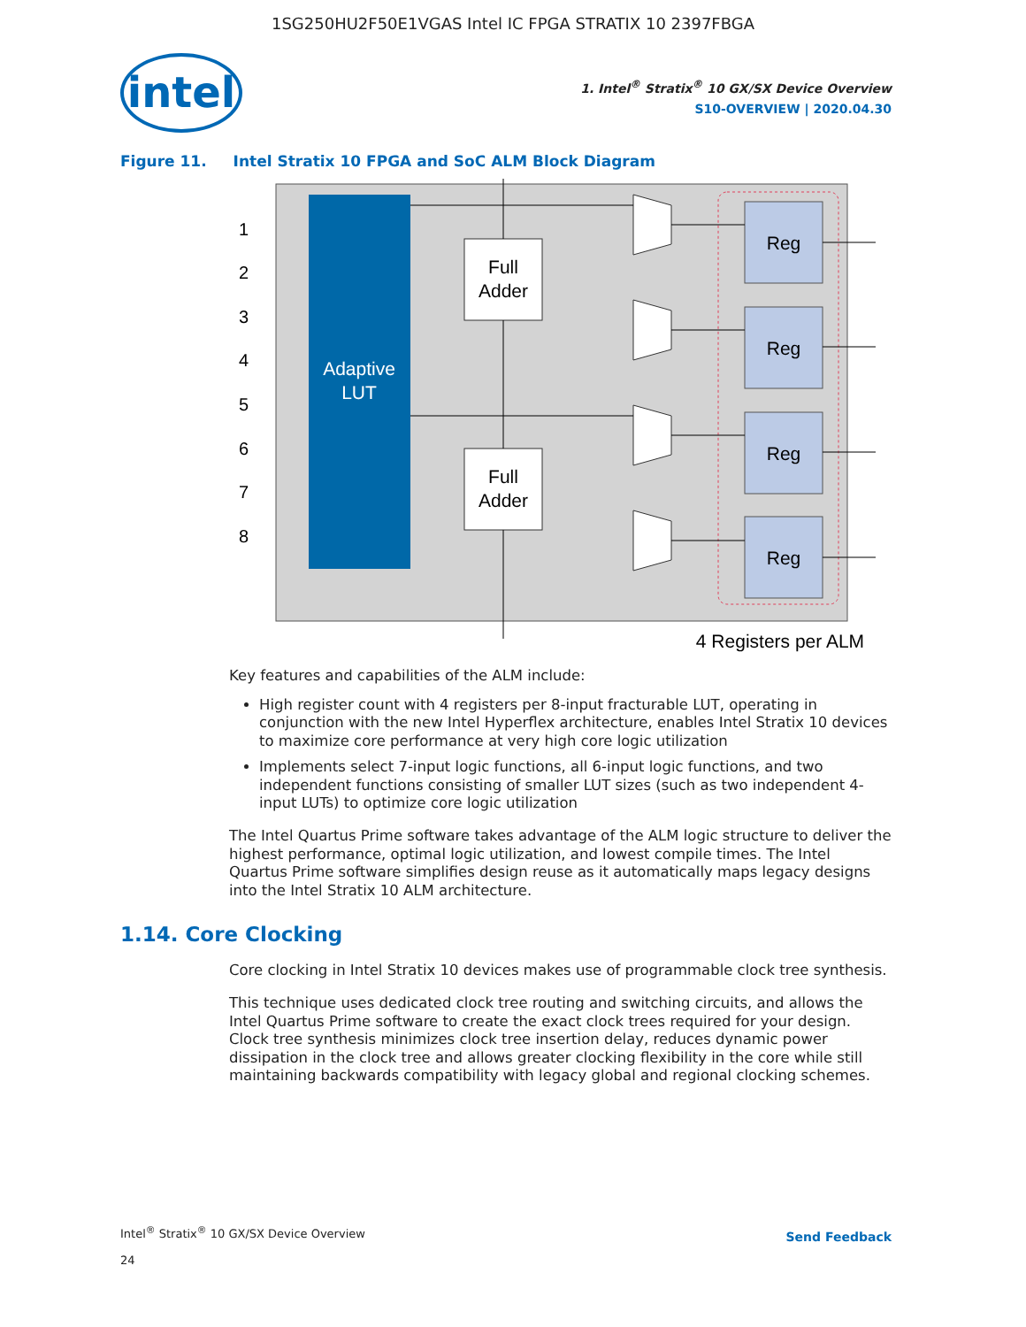1SG250HU2F50E1VGAS Intel IC FPGA STRATIX 10 2397FBGA
intel
1. Intel<sup>®</sup> Stratix<sup>®</sup> 10 GX/SX Device Overview
S10-OVERVIEW | 2020.04.30
Figure 11. Intel Stratix 10 FPGA and SoC ALM Block Diagram
Adaptive
LUT
1
2
3
4
5
6
7
8
Full
Adder
Full
Adder
Reg
Reg
Reg
Reg
4 Registers per ALM
Key features and capabilities of the ALM include:
High register count with 4 registers per 8-input fracturable LUT, operating in conjunction with the new Intel Hyperflex architecture, enables Intel Stratix 10 devices to maximize core performance at very high core logic utilization
Implements select 7-input logic functions, all 6-input logic functions, and two independent functions consisting of smaller LUT sizes (such as two independent 4-input LUTs) to optimize core logic utilization
The Intel Quartus Prime software takes advantage of the ALM logic structure to deliver the highest performance, optimal logic utilization, and lowest compile times. The Intel Quartus Prime software simplifies design reuse as it automatically maps legacy designs into the Intel Stratix 10 ALM architecture.
1.14. Core Clocking
Core clocking in Intel Stratix 10 devices makes use of programmable clock tree synthesis.
This technique uses dedicated clock tree routing and switching circuits, and allows the Intel Quartus Prime software to create the exact clock trees required for your design. Clock tree synthesis minimizes clock tree insertion delay, reduces dynamic power dissipation in the clock tree and allows greater clocking flexibility in the core while still maintaining backwards compatibility with legacy global and regional clocking schemes.
Intel<sup>®</sup> Stratix<sup>®</sup> 10 GX/SX Device Overview
24
Send Feedback